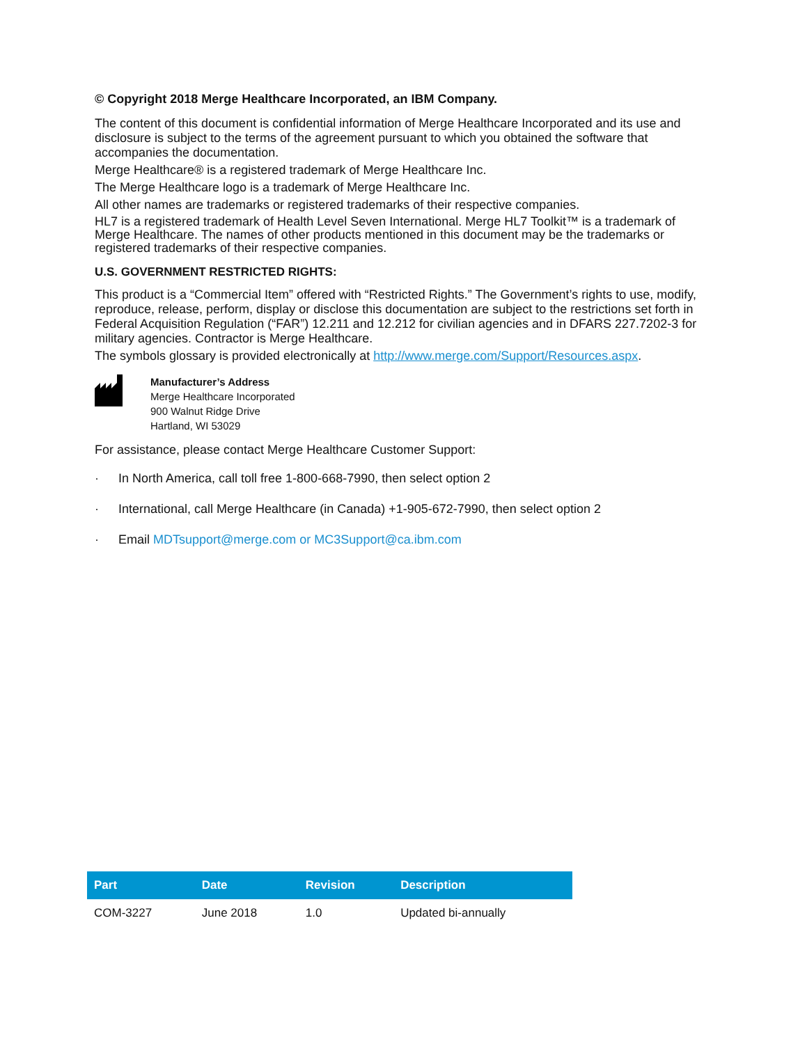© Copyright 2018 Merge Healthcare Incorporated, an IBM Company.
The content of this document is confidential information of Merge Healthcare Incorporated and its use and disclosure is subject to the terms of the agreement pursuant to which you obtained the software that accompanies the documentation.
Merge Healthcare® is a registered trademark of Merge Healthcare Inc.
The Merge Healthcare logo is a trademark of Merge Healthcare Inc.
All other names are trademarks or registered trademarks of their respective companies.
HL7 is a registered trademark of Health Level Seven International. Merge HL7 Toolkit™ is a trademark of Merge Healthcare. The names of other products mentioned in this document may be the trademarks or registered trademarks of their respective companies.
U.S. GOVERNMENT RESTRICTED RIGHTS:
This product is a “Commercial Item” offered with “Restricted Rights.” The Government’s rights to use, modify, reproduce, release, perform, display or disclose this documentation are subject to the restrictions set forth in Federal Acquisition Regulation (“FAR”) 12.211 and 12.212 for civilian agencies and in DFARS 227.7202-3 for military agencies. Contractor is Merge Healthcare.
The symbols glossary is provided electronically at http://www.merge.com/Support/Resources.aspx.
Manufacturer’s Address
Merge Healthcare Incorporated
900 Walnut Ridge Drive
Hartland, WI 53029
For assistance, please contact Merge Healthcare Customer Support:
· In North America, call toll free 1-800-668-7990, then select option 2
· International, call Merge Healthcare (in Canada) +1-905-672-7990, then select option 2
· Email MDTsupport@merge.com or MC3Support@ca.ibm.com
| Part | Date | Revision | Description |
| --- | --- | --- | --- |
| COM-3227 | June 2018 | 1.0 | Updated bi-annually |